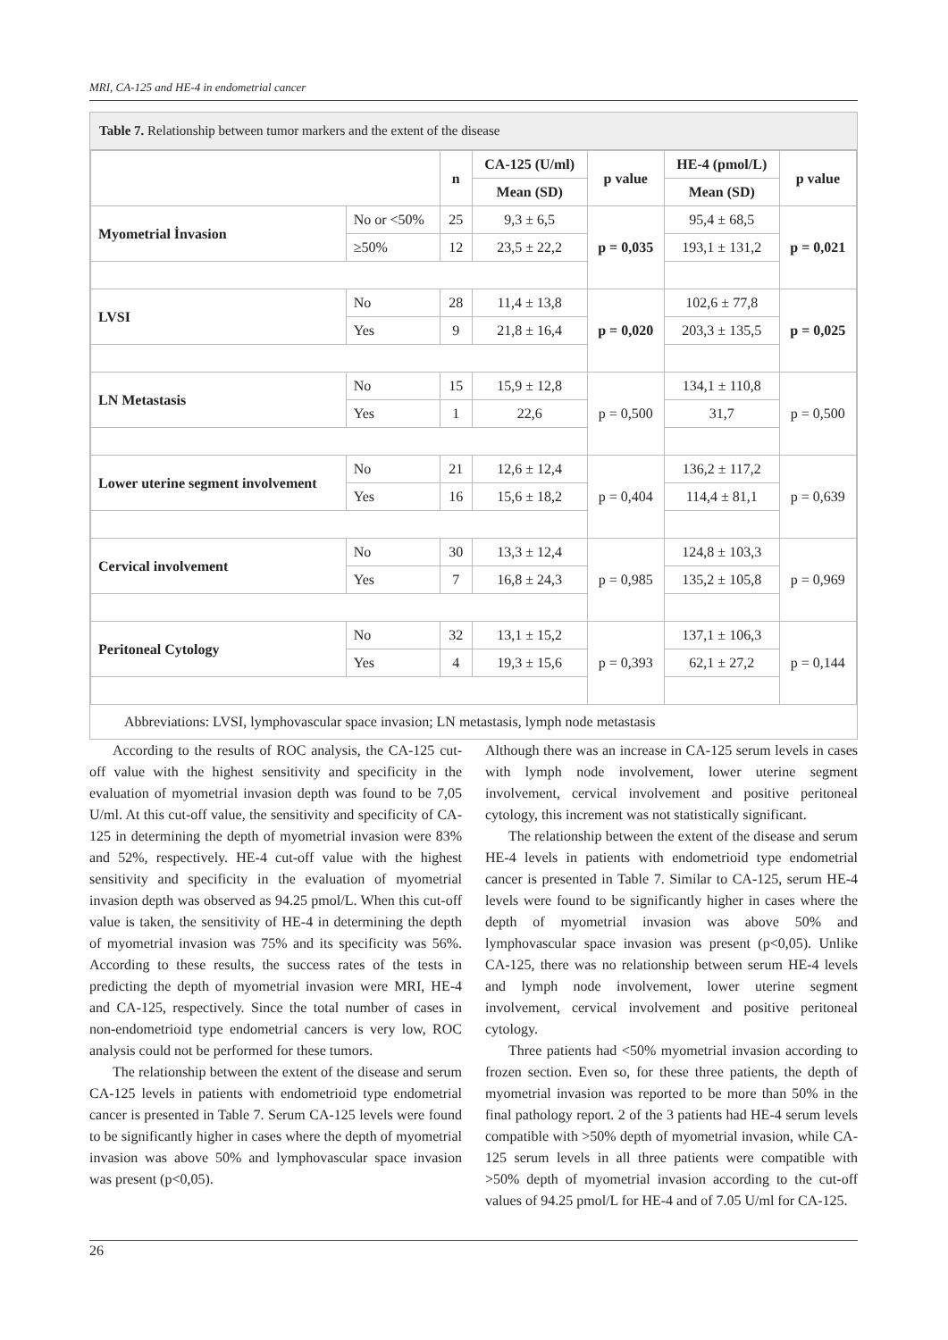MRI, CA-125 and HE-4 in endometrial cancer
Table 7. Relationship between tumor markers and the extent of the disease
| | | n | CA-125 (U/ml) | p value | HE-4 (pmol/L) | p value |
| --- | --- | --- | --- | --- | --- | --- |
| | | | Mean (SD) | | Mean (SD) | |
| Myometrial İnvasion | No or <50% | 25 | 9,3 ± 6,5 | p = 0,035 | 95,4 ± 68,5 | p = 0,021 |
| | ≥50% | 12 | 23,5 ± 22,2 | | 193,1 ± 131,2 | |
| LVSI | No | 28 | 11,4 ± 13,8 | p = 0,020 | 102,6 ± 77,8 | p = 0,025 |
| | Yes | 9 | 21,8 ± 16,4 | | 203,3 ± 135,5 | |
| LN Metastasis | No | 15 | 15,9 ± 12,8 | p = 0,500 | 134,1 ± 110,8 | p = 0,500 |
| | Yes | 1 | 22,6 | | 31,7 | |
| Lower uterine segment involvement | No | 21 | 12,6 ± 12,4 | p = 0,404 | 136,2 ± 117,2 | p = 0,639 |
| | Yes | 16 | 15,6 ± 18,2 | | 114,4 ± 81,1 | |
| Cervical involvement | No | 30 | 13,3 ± 12,4 | p = 0,985 | 124,8 ± 103,3 | p = 0,969 |
| | Yes | 7 | 16,8 ± 24,3 | | 135,2 ± 105,8 | |
| Peritoneal Cytology | No | 32 | 13,1 ± 15,2 | p = 0,393 | 137,1 ± 106,3 | p = 0,144 |
| | Yes | 4 | 19,3 ± 15,6 | | 62,1 ± 27,2 | |
Abbreviations: LVSI, lymphovascular space invasion; LN metastasis, lymph node metastasis
According to the results of ROC analysis, the CA-125 cut-off value with the highest sensitivity and specificity in the evaluation of myometrial invasion depth was found to be 7,05 U/ml. At this cut-off value, the sensitivity and specificity of CA-125 in determining the depth of myometrial invasion were 83% and 52%, respectively. HE-4 cut-off value with the highest sensitivity and specificity in the evaluation of myometrial invasion depth was observed as 94.25 pmol/L. When this cut-off value is taken, the sensitivity of HE-4 in determining the depth of myometrial invasion was 75% and its specificity was 56%. According to these results, the success rates of the tests in predicting the depth of myometrial invasion were MRI, HE-4 and CA-125, respectively. Since the total number of cases in non-endometrioid type endometrial cancers is very low, ROC analysis could not be performed for these tumors.
The relationship between the extent of the disease and serum CA-125 levels in patients with endometrioid type endometrial cancer is presented in Table 7. Serum CA-125 levels were found to be significantly higher in cases where the depth of myometrial invasion was above 50% and lymphovascular space invasion was present (p<0,05).
Although there was an increase in CA-125 serum levels in cases with lymph node involvement, lower uterine segment involvement, cervical involvement and positive peritoneal cytology, this increment was not statistically significant.
The relationship between the extent of the disease and serum HE-4 levels in patients with endometrioid type endometrial cancer is presented in Table 7. Similar to CA-125, serum HE-4 levels were found to be significantly higher in cases where the depth of myometrial invasion was above 50% and lymphovascular space invasion was present (p<0,05). Unlike CA-125, there was no relationship between serum HE-4 levels and lymph node involvement, lower uterine segment involvement, cervical involvement and positive peritoneal cytology.
Three patients had <50% myometrial invasion according to frozen section. Even so, for these three patients, the depth of myometrial invasion was reported to be more than 50% in the final pathology report. 2 of the 3 patients had HE-4 serum levels compatible with >50% depth of myometrial invasion, while CA-125 serum levels in all three patients were compatible with >50% depth of myometrial invasion according to the cut-off values of 94.25 pmol/L for HE-4 and of 7.05 U/ml for CA-125.
26